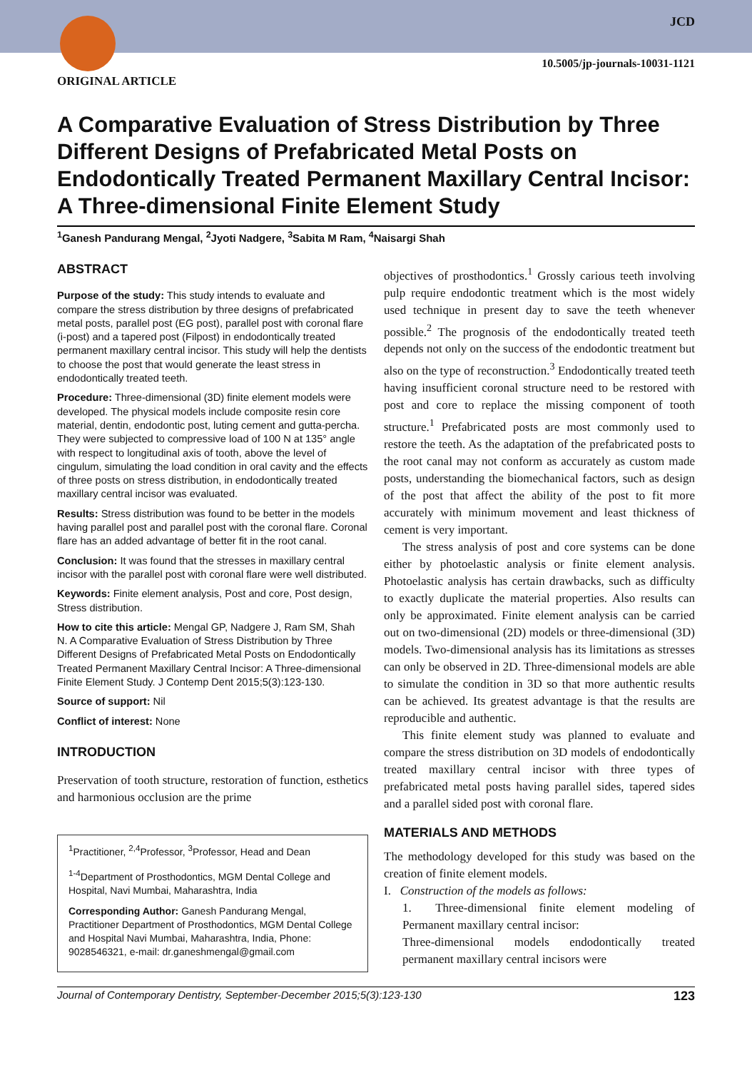JCD
10.5005/jp-journals-10031-1121
ORIGINAL ARTICLE
A Comparative Evaluation of Stress Distribution by Three Different Designs of Prefabricated Metal Posts on Endodontically Treated Permanent Maxillary Central Incisor: A Three-dimensional Finite Element Study
<sup>1</sup> Ganesh Pandurang Mengal, <sup>2</sup>Jyoti Nadgere, <sup>3</sup>Sabita M Ram, <sup>4</sup>Naisargi Shah
ABSTRACT
Purpose of the study: This study intends to evaluate and compare the stress distribution by three designs of prefabricated metal posts, parallel post (EG post), parallel post with coronal flare (i-post) and a tapered post (Filpost) in endodontically treated permanent maxillary central incisor. This study will help the dentists to choose the post that would generate the least stress in endodontically treated teeth.
Procedure: Three-dimensional (3D) finite element models were developed. The physical models include composite resin core material, dentin, endodontic post, luting cement and gutta-percha. They were subjected to compressive load of 100 N at 135° angle with respect to longitudinal axis of tooth, above the level of cingulum, simulating the load condition in oral cavity and the effects of three posts on stress distribution, in endodontically treated maxillary central incisor was evaluated.
Results: Stress distribution was found to be better in the models having parallel post and parallel post with the coronal flare. Coronal flare has an added advantage of better fit in the root canal.
Conclusion: It was found that the stresses in maxillary central incisor with the parallel post with coronal flare were well distributed.
Keywords: Finite element analysis, Post and core, Post design, Stress distribution.
How to cite this article: Mengal GP, Nadgere J, Ram SM, Shah N. A Comparative Evaluation of Stress Distribution by Three Different Designs of Prefabricated Metal Posts on Endodontically Treated Permanent Maxillary Central Incisor: A Three-dimensional Finite Element Study. J Contemp Dent 2015;5(3):123-130.
Source of support: Nil
Conflict of interest: None
INTRODUCTION
Preservation of tooth structure, restoration of function, esthetics and harmonious occlusion are the prime
<sup>1</sup> Practitioner, <sup>2,4</sup>Professor, <sup>3</sup>Professor, Head and Dean
<sup>1-4</sup>Department of Prosthodontics, MGM Dental College and Hospital, Navi Mumbai, Maharashtra, India
Corresponding Author: Ganesh Pandurang Mengal, Practitioner Department of Prosthodontics, MGM Dental College and Hospital Navi Mumbai, Maharashtra, India, Phone: 9028546321, e-mail: dr.ganeshmengal@gmail.com
objectives of prosthodontics.<sup>1</sup> Grossly carious teeth involving pulp require endodontic treatment which is the most widely used technique in present day to save the teeth whenever possible.<sup>2</sup> The prognosis of the endodontically treated teeth depends not only on the success of the endodontic treatment but also on the type of reconstruction.<sup>3</sup> Endodontically treated teeth having insufficient coronal structure need to be restored with post and core to replace the missing component of tooth structure.<sup>1</sup> Prefabricated posts are most commonly used to restore the teeth. As the adaptation of the prefabricated posts to the root canal may not conform as accurately as custom made posts, understanding the biomechanical factors, such as design of the post that affect the ability of the post to fit more accurately with minimum movement and least thickness of cement is very important.
The stress analysis of post and core systems can be done either by photoelastic analysis or finite element analysis. Photoelastic analysis has certain drawbacks, such as difficulty to exactly duplicate the material properties. Also results can only be approximated. Finite element analysis can be carried out on two-dimensional (2D) models or three-dimensional (3D) models. Two-dimensional analysis has its limitations as stresses can only be observed in 2D. Three-dimensional models are able to simulate the condition in 3D so that more authentic results can be achieved. Its greatest advantage is that the results are reproducible and authentic.
This finite element study was planned to evaluate and compare the stress distribution on 3D models of endodontically treated maxillary central incisor with three types of prefabricated metal posts having parallel sides, tapered sides and a parallel sided post with coronal flare.
MATERIALS AND METHODS
The methodology developed for this study was based on the creation of finite element models.
I. Construction of the models as follows:
1. Three-dimensional finite element modeling of Permanent maxillary central incisor:
Three-dimensional models endodontically treated permanent maxillary central incisors were
Journal of Contemporary Dentistry, September-December 2015;5(3):123-130 123